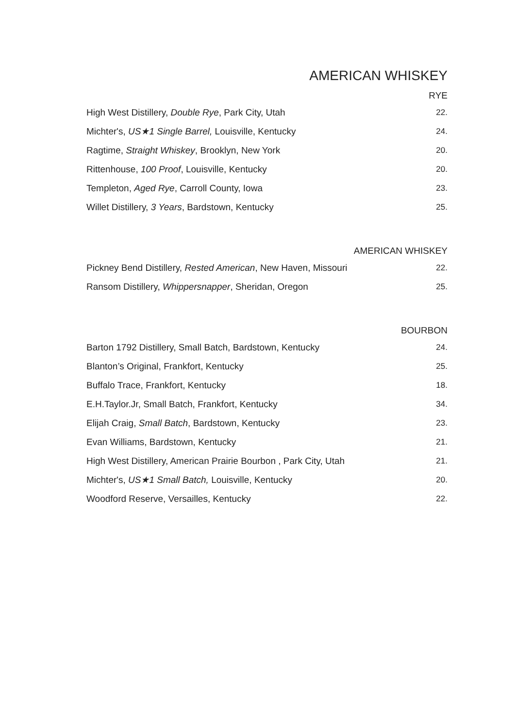AMERICAN WHISKEY
RYE
| High West Distillery, Double Rye , Park City, Utah | 22. |
| Michter's, US★1 Single Barrel, Louisville, Kentucky | 24. |
| Ragtime, Straight Whiskey , Brooklyn, New York | 20. |
| Rittenhouse, 100 Proof , Louisville, Kentucky | 20. |
| Templeton, Aged Rye , Carroll County, Iowa | 23. |
| Willet Distillery, 3 Years , Bardstown, Kentucky | 25. |
AMERICAN WHISKEY
| Pickney Bend Distillery, Rested American , New Haven, Missouri | 22. |
| Ransom Distillery, Whippersnapper , Sheridan, Oregon | 25. |
BOURBON
| Barton 1792 Distillery, Small Batch, Bardstown, Kentucky | 24. |
| Blanton’s Original, Frankfort, Kentucky | 25. |
| Buffalo Trace, Frankfort, Kentucky | 18. |
| E.H.Taylor.Jr, Small Batch, Frankfort, Kentucky | 34. |
| Elijah Craig, Small Batch , Bardstown, Kentucky | 23. |
| Evan Williams, Bardstown, Kentucky | 21. |
| High West Distillery, American Prairie Bourbon , Park City, Utah | 21. |
| Michter's, US★1 Small Batch, Louisville, Kentucky | 20. |
| Woodford Reserve, Versailles, Kentucky | 22. |